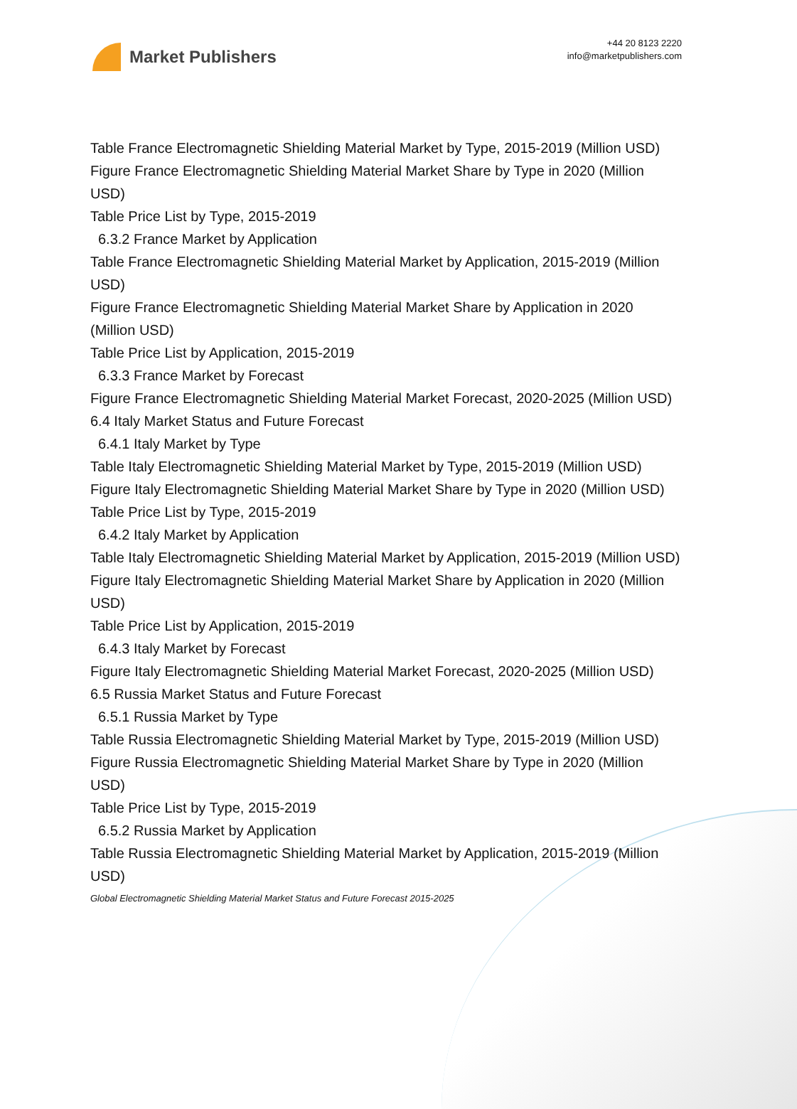Market Publishers
+44 20 8123 2220
info@marketpublishers.com
Table France Electromagnetic Shielding Material Market by Type, 2015-2019 (Million USD)
Figure France Electromagnetic Shielding Material Market Share by Type in 2020 (Million USD)
Table Price List by Type, 2015-2019
6.3.2 France Market by Application
Table France Electromagnetic Shielding Material Market by Application, 2015-2019 (Million USD)
Figure France Electromagnetic Shielding Material Market Share by Application in 2020 (Million USD)
Table Price List by Application, 2015-2019
6.3.3 France Market by Forecast
Figure France Electromagnetic Shielding Material Market Forecast, 2020-2025 (Million USD)
6.4 Italy Market Status and Future Forecast
6.4.1 Italy Market by Type
Table Italy Electromagnetic Shielding Material Market by Type, 2015-2019 (Million USD)
Figure Italy Electromagnetic Shielding Material Market Share by Type in 2020 (Million USD)
Table Price List by Type, 2015-2019
6.4.2 Italy Market by Application
Table Italy Electromagnetic Shielding Material Market by Application, 2015-2019 (Million USD)
Figure Italy Electromagnetic Shielding Material Market Share by Application in 2020 (Million USD)
Table Price List by Application, 2015-2019
6.4.3 Italy Market by Forecast
Figure Italy Electromagnetic Shielding Material Market Forecast, 2020-2025 (Million USD)
6.5 Russia Market Status and Future Forecast
6.5.1 Russia Market by Type
Table Russia Electromagnetic Shielding Material Market by Type, 2015-2019 (Million USD)
Figure Russia Electromagnetic Shielding Material Market Share by Type in 2020 (Million USD)
Table Price List by Type, 2015-2019
6.5.2 Russia Market by Application
Table Russia Electromagnetic Shielding Material Market by Application, 2015-2019 (Million USD)
Global Electromagnetic Shielding Material Market Status and Future Forecast 2015-2025